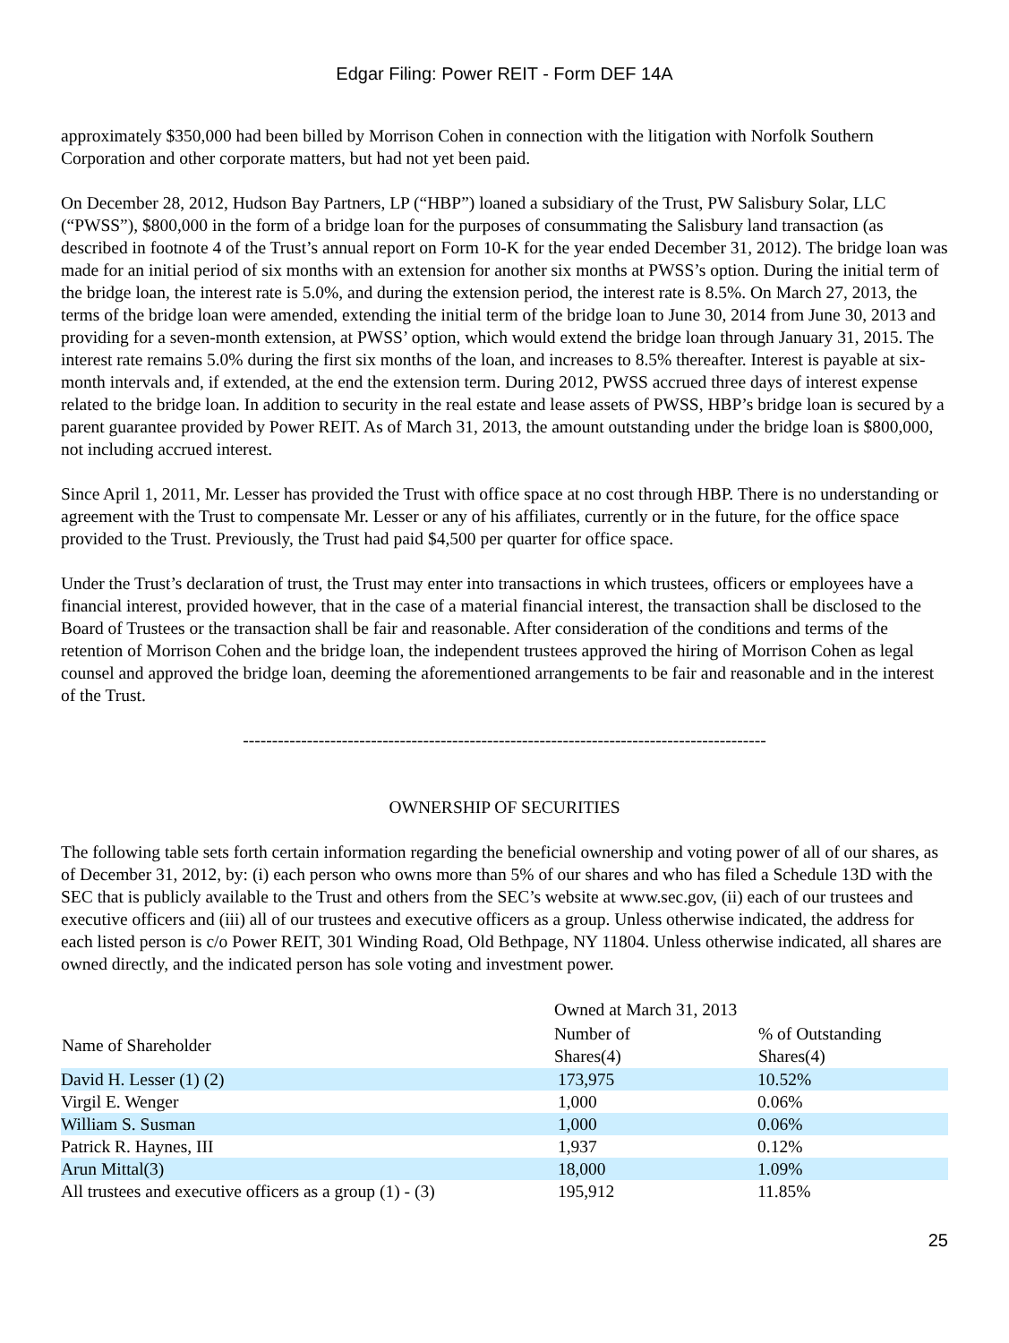Edgar Filing: Power REIT - Form DEF 14A
approximately $350,000 had been billed by Morrison Cohen in connection with the litigation with Norfolk Southern Corporation and other corporate matters, but had not yet been paid.
On December 28, 2012, Hudson Bay Partners, LP (“HBP”) loaned a subsidiary of the Trust, PW Salisbury Solar, LLC (“PWSS”), $800,000 in the form of a bridge loan for the purposes of consummating the Salisbury land transaction (as described in footnote 4 of the Trust’s annual report on Form 10-K for the year ended December 31, 2012). The bridge loan was made for an initial period of six months with an extension for another six months at PWSS’s option. During the initial term of the bridge loan, the interest rate is 5.0%, and during the extension period, the interest rate is 8.5%. On March 27, 2013, the terms of the bridge loan were amended, extending the initial term of the bridge loan to June 30, 2014 from June 30, 2013 and providing for a seven-month extension, at PWSS’ option, which would extend the bridge loan through January 31, 2015. The interest rate remains 5.0% during the first six months of the loan, and increases to 8.5% thereafter. Interest is payable at six-month intervals and, if extended, at the end the extension term. During 2012, PWSS accrued three days of interest expense related to the bridge loan. In addition to security in the real estate and lease assets of PWSS, HBP’s bridge loan is secured by a parent guarantee provided by Power REIT. As of March 31, 2013, the amount outstanding under the bridge loan is $800,000, not including accrued interest.
Since April 1, 2011, Mr. Lesser has provided the Trust with office space at no cost through HBP. There is no understanding or agreement with the Trust to compensate Mr. Lesser or any of his affiliates, currently or in the future, for the office space provided to the Trust. Previously, the Trust had paid $4,500 per quarter for office space.
Under the Trust’s declaration of trust, the Trust may enter into transactions in which trustees, officers or employees have a financial interest, provided however, that in the case of a material financial interest, the transaction shall be disclosed to the Board of Trustees or the transaction shall be fair and reasonable. After consideration of the conditions and terms of the retention of Morrison Cohen and the bridge loan, the independent trustees approved the hiring of Morrison Cohen as legal counsel and approved the bridge loan, deeming the aforementioned arrangements to be fair and reasonable and in the interest of the Trust.
------------------------------------------------------------------------------------------
OWNERSHIP OF SECURITIES
The following table sets forth certain information regarding the beneficial ownership and voting power of all of our shares, as of December 31, 2012, by: (i) each person who owns more than 5% of our shares and who has filed a Schedule 13D with the SEC that is publicly available to the Trust and others from the SEC’s website at www.sec.gov, (ii) each of our trustees and executive officers and (iii) all of our trustees and executive officers as a group. Unless otherwise indicated, the address for each listed person is c/o Power REIT, 301 Winding Road, Old Bethpage, NY 11804. Unless otherwise indicated, all shares are owned directly, and the indicated person has sole voting and investment power.
| | Owned at March 31, 2013 | |
| --- | --- | --- |
| Name of Shareholder | Number of Shares(4) | % of Outstanding Shares(4) |
| David H. Lesser (1) (2) | 173,975 | 10.52% |
| Virgil E. Wenger | 1,000 | 0.06% |
| William S. Susman | 1,000 | 0.06% |
| Patrick R. Haynes, III | 1,937 | 0.12% |
| Arun Mittal(3) | 18,000 | 1.09% |
| All trustees and executive officers as a group (1) - (3) | 195,912 | 11.85% |
25